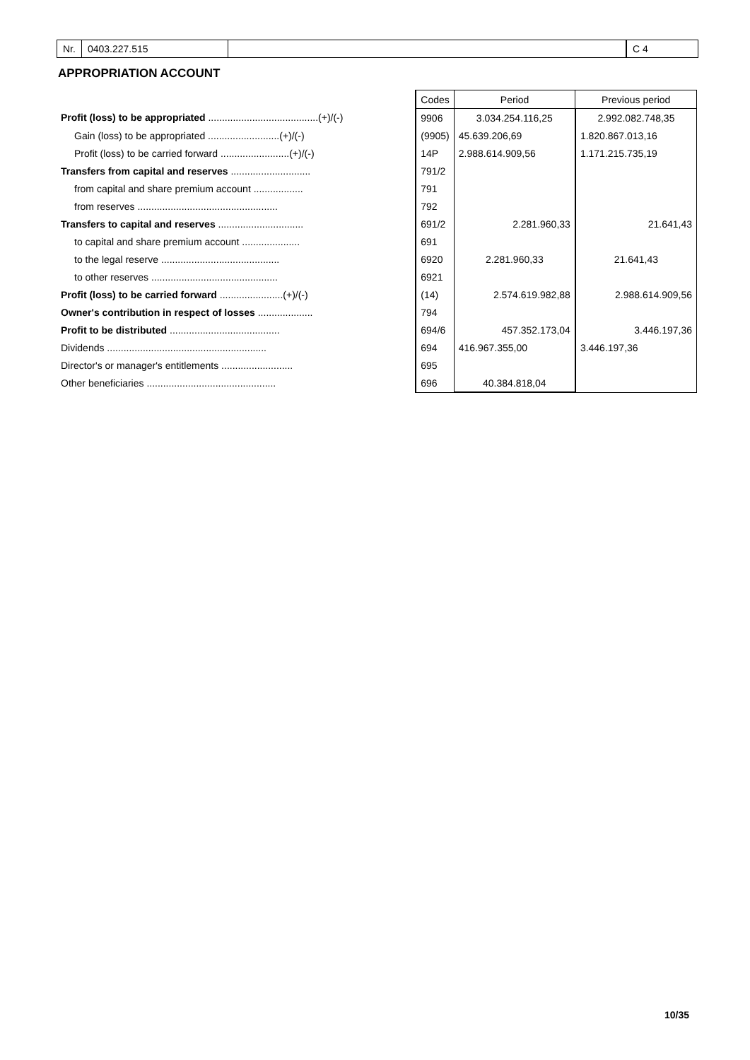Nr. 0403.227.515 C 4
APPROPRIATION ACCOUNT
| | Codes | Period | Previous period |
| --- | --- | --- | --- |
| Profit (loss) to be appropriated ........................................(+)/(-) | 9906 | 3.034.254.116,25 | 2.992.082.748,35 |
| Gain (loss) to be appropriated ..........................(+)/(-) | (9905) | 45.639.206,69 | 1.820.867.013,16 |
| Profit (loss) to be carried forward .........................(+)/(-) | 14P | 2.988.614.909,56 | 1.171.215.735,19 |
| Transfers from capital and reserves ............................. | 791/2 | | |
| from capital and share premium account .................. | 791 | | |
| from reserves ................................................... | 792 | | |
| Transfers to capital and reserves ............................... | 691/2 | 2.281.960,33 | 21.641,43 |
| to capital and share premium account ..................... | 691 | | |
| to the legal reserve ........................................... | 6920 | 2.281.960,33 | 21.641,43 |
| to other reserves .............................................. | 6921 | | |
| Profit (loss) to be carried forward .......................(+)/(-) | (14) | 2.574.619.982,88 | 2.988.614.909,56 |
| Owner's contribution in respect of losses .................... | 794 | | |
| Profit to be distributed ........................................ | 694/6 | 457.352.173,04 | 3.446.197,36 |
| Dividends .......................................................... | 694 | 416.967.355,00 | 3.446.197,36 |
| Director's or manager's entitlements .......................... | 695 | | |
| Other beneficiaries ............................................... | 696 | 40.384.818,04 | |
10/35